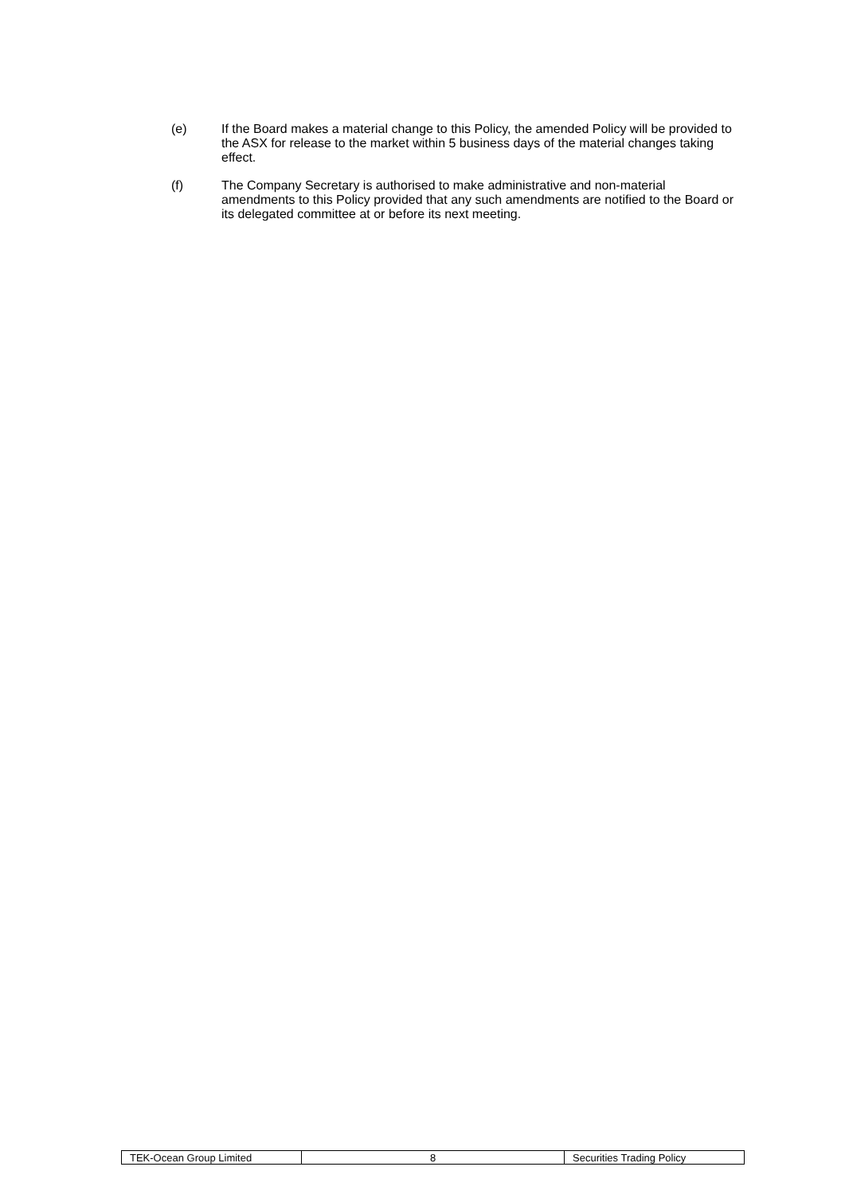(e) If the Board makes a material change to this Policy, the amended Policy will be provided to the ASX for release to the market within 5 business days of the material changes taking effect.
(f) The Company Secretary is authorised to make administrative and non-material amendments to this Policy provided that any such amendments are notified to the Board or its delegated committee at or before its next meeting.
| TEK-Ocean Group Limited | 8 | Securities Trading Policy |